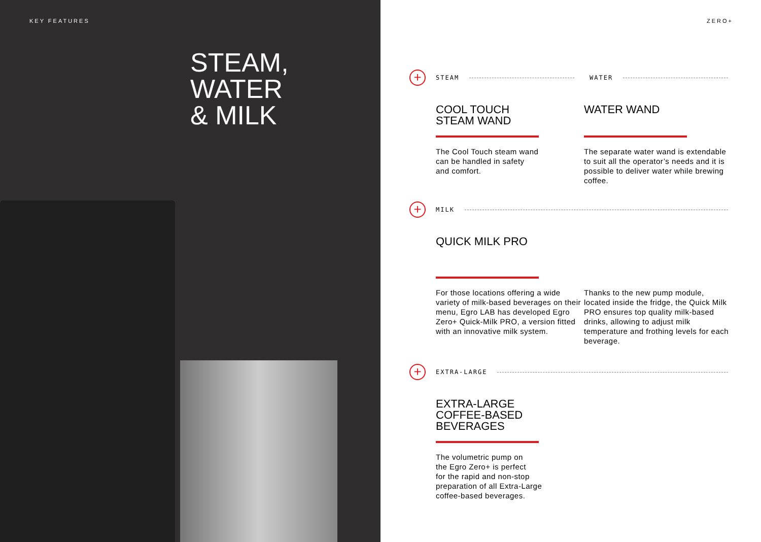KEY FEATURES
STEAM,
WATER
& MILK
ZERO+
+
STEAM WATER
COOL TOUCH
STEAM WAND
The Cool Touch steam wand
can be handled in safety
and comfort.
WATER WAND
The separate water wand is extendable to suit all the operator’s needs and it is possible to deliver water while brewing coffee.
+
MILK
QUICK MILK PRO
For those locations offering a wide variety of milk-based beverages on their menu, Egro LAB has developed Egro Zero+ Quick-Milk PRO, a version fitted with an innovative milk system.
Thanks to the new pump module, located inside the fridge, the Quick Milk PRO ensures top quality milk-based drinks, allowing to adjust milk temperature and frothing levels for each beverage.
+
EXTRA-LARGE
EXTRA-LARGE
COFFEE-BASED
BEVERAGES
The volumetric pump on
the Egro Zero+ is perfect
for the rapid and non-stop
preparation of all Extra-Large
coffee-based beverages.